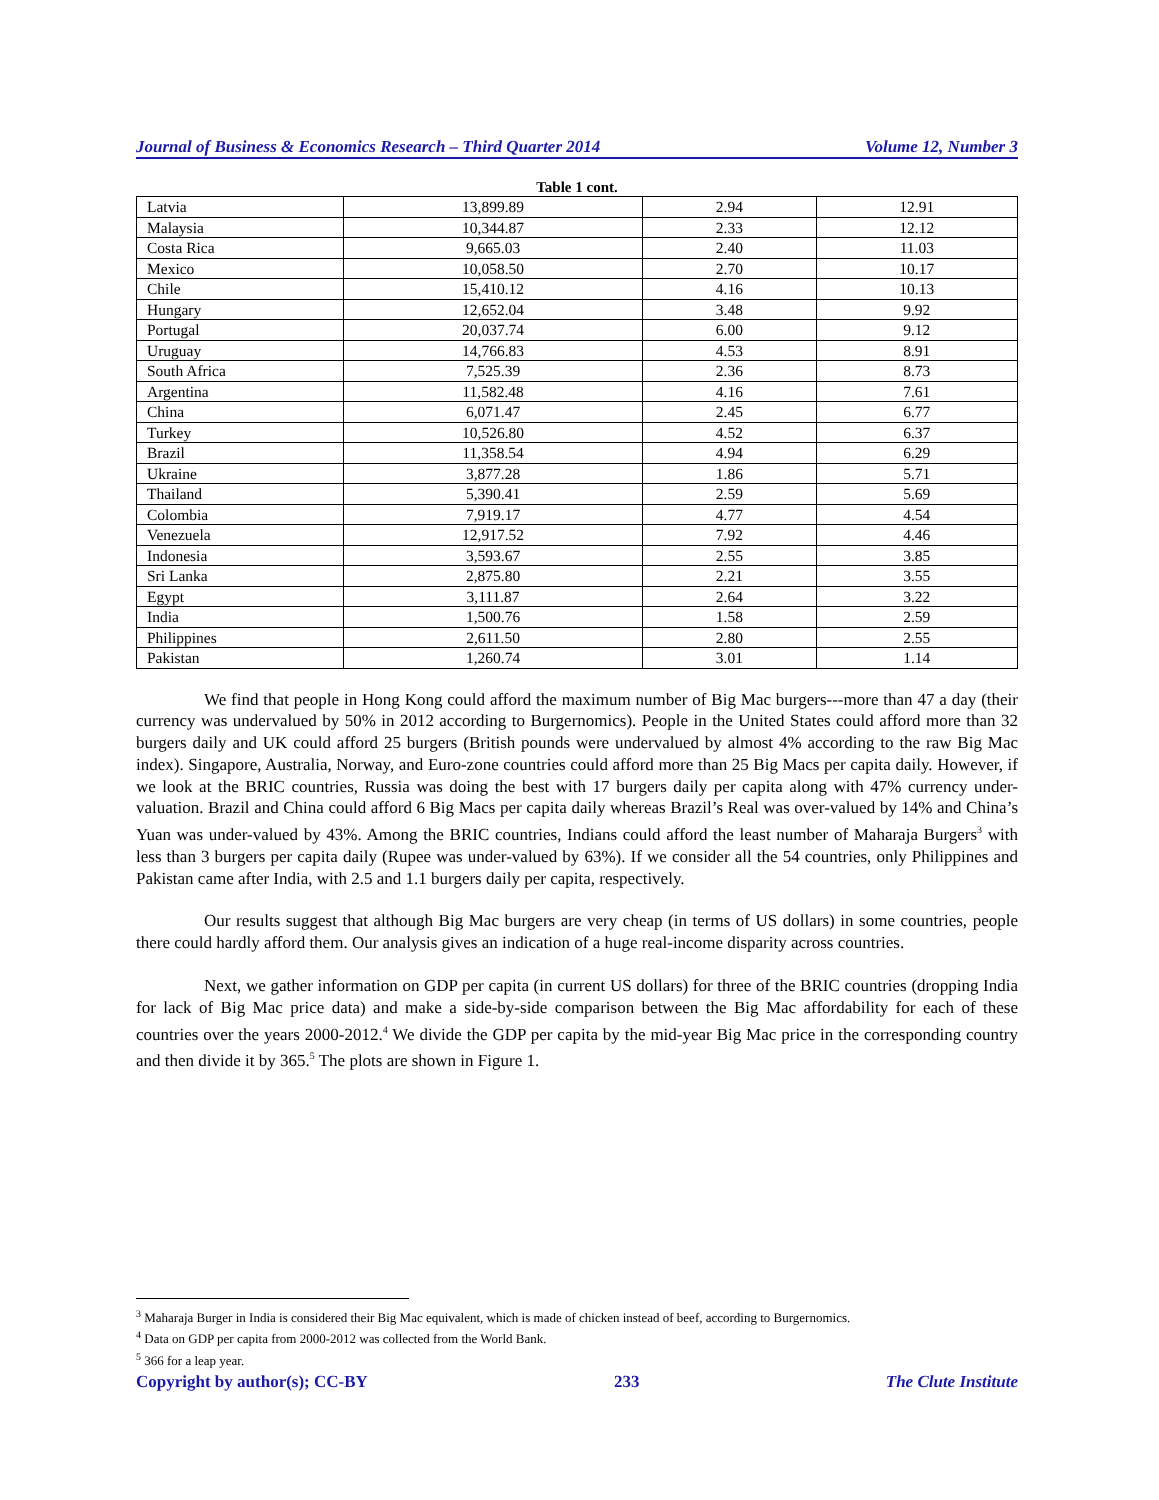Journal of Business & Economics Research – Third Quarter 2014 Volume 12, Number 3
Table 1 cont.
| Latvia | 13,899.89 | 2.94 | 12.91 |
| Malaysia | 10,344.87 | 2.33 | 12.12 |
| Costa Rica | 9,665.03 | 2.40 | 11.03 |
| Mexico | 10,058.50 | 2.70 | 10.17 |
| Chile | 15,410.12 | 4.16 | 10.13 |
| Hungary | 12,652.04 | 3.48 | 9.92 |
| Portugal | 20,037.74 | 6.00 | 9.12 |
| Uruguay | 14,766.83 | 4.53 | 8.91 |
| South Africa | 7,525.39 | 2.36 | 8.73 |
| Argentina | 11,582.48 | 4.16 | 7.61 |
| China | 6,071.47 | 2.45 | 6.77 |
| Turkey | 10,526.80 | 4.52 | 6.37 |
| Brazil | 11,358.54 | 4.94 | 6.29 |
| Ukraine | 3,877.28 | 1.86 | 5.71 |
| Thailand | 5,390.41 | 2.59 | 5.69 |
| Colombia | 7,919.17 | 4.77 | 4.54 |
| Venezuela | 12,917.52 | 7.92 | 4.46 |
| Indonesia | 3,593.67 | 2.55 | 3.85 |
| Sri Lanka | 2,875.80 | 2.21 | 3.55 |
| Egypt | 3,111.87 | 2.64 | 3.22 |
| India | 1,500.76 | 1.58 | 2.59 |
| Philippines | 2,611.50 | 2.80 | 2.55 |
| Pakistan | 1,260.74 | 3.01 | 1.14 |
We find that people in Hong Kong could afford the maximum number of Big Mac burgers---more than 47 a day (their currency was undervalued by 50% in 2012 according to Burgernomics). People in the United States could afford more than 32 burgers daily and UK could afford 25 burgers (British pounds were undervalued by almost 4% according to the raw Big Mac index). Singapore, Australia, Norway, and Euro-zone countries could afford more than 25 Big Macs per capita daily. However, if we look at the BRIC countries, Russia was doing the best with 17 burgers daily per capita along with 47% currency under-valuation. Brazil and China could afford 6 Big Macs per capita daily whereas Brazil’s Real was over-valued by 14% and China’s Yuan was under-valued by 43%. Among the BRIC countries, Indians could afford the least number of Maharaja Burgers<sup>3</sup> with less than 3 burgers per capita daily (Rupee was under-valued by 63%). If we consider all the 54 countries, only Philippines and Pakistan came after India, with 2.5 and 1.1 burgers daily per capita, respectively.
Our results suggest that although Big Mac burgers are very cheap (in terms of US dollars) in some countries, people there could hardly afford them. Our analysis gives an indication of a huge real-income disparity across countries.
Next, we gather information on GDP per capita (in current US dollars) for three of the BRIC countries (dropping India for lack of Big Mac price data) and make a side-by-side comparison between the Big Mac affordability for each of these countries over the years 2000-2012.<sup>4</sup> We divide the GDP per capita by the mid-year Big Mac price in the corresponding country and then divide it by 365.<sup>5</sup> The plots are shown in Figure 1.
<sup>3</sup> Maharaja Burger in India is considered their Big Mac equivalent, which is made of chicken instead of beef, according to Burgernomics.
<sup>4</sup> Data on GDP per capita from 2000-2012 was collected from the World Bank.
<sup>5</sup> 366 for a leap year.
Copyright by author(s); CC-BY 233 The Clute Institute